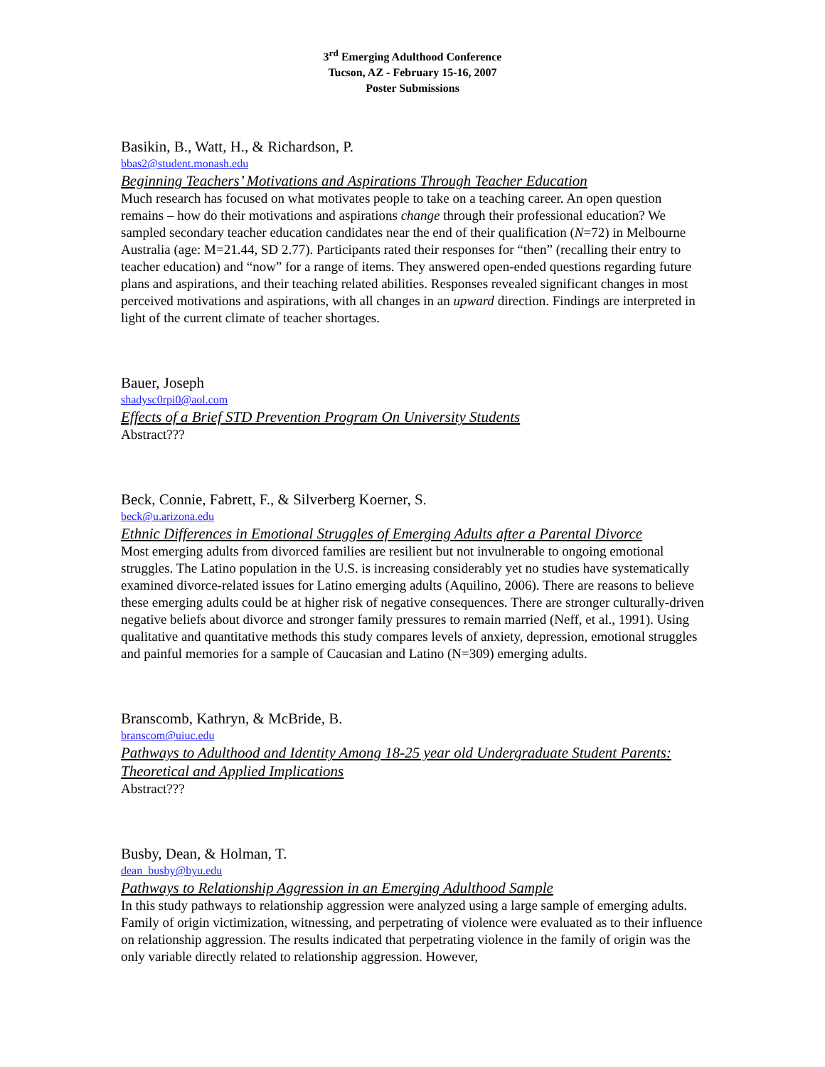3<sup>rd</sup> Emerging Adulthood Conference
Tucson, AZ - February 15-16, 2007
Poster Submissions
Basikin, B., Watt, H., & Richardson, P.
bbas2@student.monash.edu
Beginning Teachers’ Motivations and Aspirations Through Teacher Education
Much research has focused on what motivates people to take on a teaching career. An open question remains – how do their motivations and aspirations change through their professional education? We sampled secondary teacher education candidates near the end of their qualification (N=72) in Melbourne Australia (age: M=21.44, SD 2.77). Participants rated their responses for “then” (recalling their entry to teacher education) and “now” for a range of items. They answered open-ended questions regarding future plans and aspirations, and their teaching related abilities. Responses revealed significant changes in most perceived motivations and aspirations, with all changes in an upward direction. Findings are interpreted in light of the current climate of teacher shortages.
Bauer, Joseph
shadysc0rpi0@aol.com
Effects of a Brief STD Prevention Program On University Students
Abstract???
Beck, Connie, Fabrett, F., & Silverberg Koerner, S.
beck@u.arizona.edu
Ethnic Differences in Emotional Struggles of Emerging Adults after a Parental Divorce
Most emerging adults from divorced families are resilient but not invulnerable to ongoing emotional struggles. The Latino population in the U.S. is increasing considerably yet no studies have systematically examined divorce-related issues for Latino emerging adults (Aquilino, 2006). There are reasons to believe these emerging adults could be at higher risk of negative consequences. There are stronger culturally-driven negative beliefs about divorce and stronger family pressures to remain married (Neff, et al., 1991). Using qualitative and quantitative methods this study compares levels of anxiety, depression, emotional struggles and painful memories for a sample of Caucasian and Latino (N=309) emerging adults.
Branscomb, Kathryn, & McBride, B.
branscom@uiuc.edu
Pathways to Adulthood and Identity Among 18-25 year old Undergraduate Student Parents: Theoretical and Applied Implications
Abstract???
Busby, Dean, & Holman, T.
dean_busby@byu.edu
Pathways to Relationship Aggression in an Emerging Adulthood Sample
In this study pathways to relationship aggression were analyzed using a large sample of emerging adults. Family of origin victimization, witnessing, and perpetrating of violence were evaluated as to their influence on relationship aggression. The results indicated that perpetrating violence in the family of origin was the only variable directly related to relationship aggression. However,